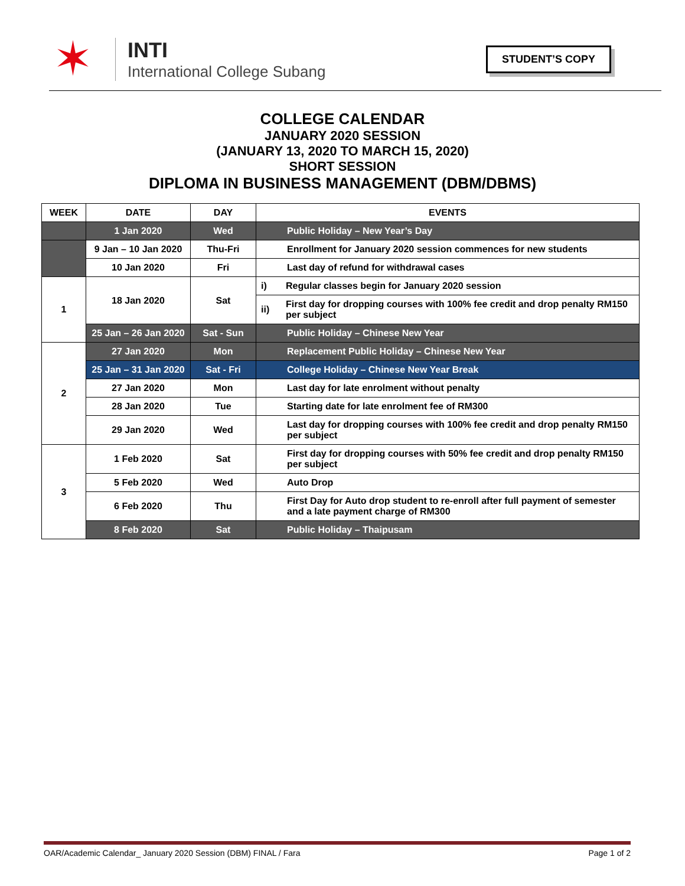✶
INTI
International College Subang
STUDENT’S COPY
COLLEGE CALENDAR
JANUARY 2020 SESSION
(JANUARY 13, 2020 TO MARCH 15, 2020)
SHORT SESSION
DIPLOMA IN BUSINESS MANAGEMENT (DBM/DBMS)
| WEEK | DATE | DAY | EVENTS | |
| --- | --- | --- | --- | --- |
| | 1 Jan 2020 | Wed | Public Holiday – New Year’s Day | |
| | 9 Jan – 10 Jan 2020 | Thu-Fri | Enrollment for January 2020 session commences for new students | |
| | 10 Jan 2020 | Fri | Last day of refund for withdrawal cases | |
| 1 | 18 Jan 2020 | Sat | i) | Regular classes begin for January 2020 session |
| | | | ii) | First day for dropping courses with 100% fee credit and drop penalty RM150 per subject |
| | 25 Jan – 26 Jan 2020 | Sat - Sun | Public Holiday – Chinese New Year | |
| 2 | 27 Jan 2020 | Mon | Replacement Public Holiday – Chinese New Year | |
| | 25 Jan – 31 Jan 2020 | Sat - Fri | College Holiday – Chinese New Year Break | |
| | 27 Jan 2020 | Mon | Last day for late enrolment without penalty | |
| | 28 Jan 2020 | Tue | Starting date for late enrolment fee of RM300 | |
| | 29 Jan 2020 | Wed | Last day for dropping courses with 100% fee credit and drop penalty RM150 per subject | |
| 3 | 1 Feb 2020 | Sat | First day for dropping courses with 50% fee credit and drop penalty RM150 per subject | |
| | 5 Feb 2020 | Wed | Auto Drop | |
| | 6 Feb 2020 | Thu | First Day for Auto drop student to re-enroll after full payment of semester and a late payment charge of RM300 | |
| | 8 Feb 2020 | Sat | Public Holiday – Thaipusam | |
OAR/Academic Calendar_ January 2020 Session (DBM) FINAL / Fara Page 1 of 2